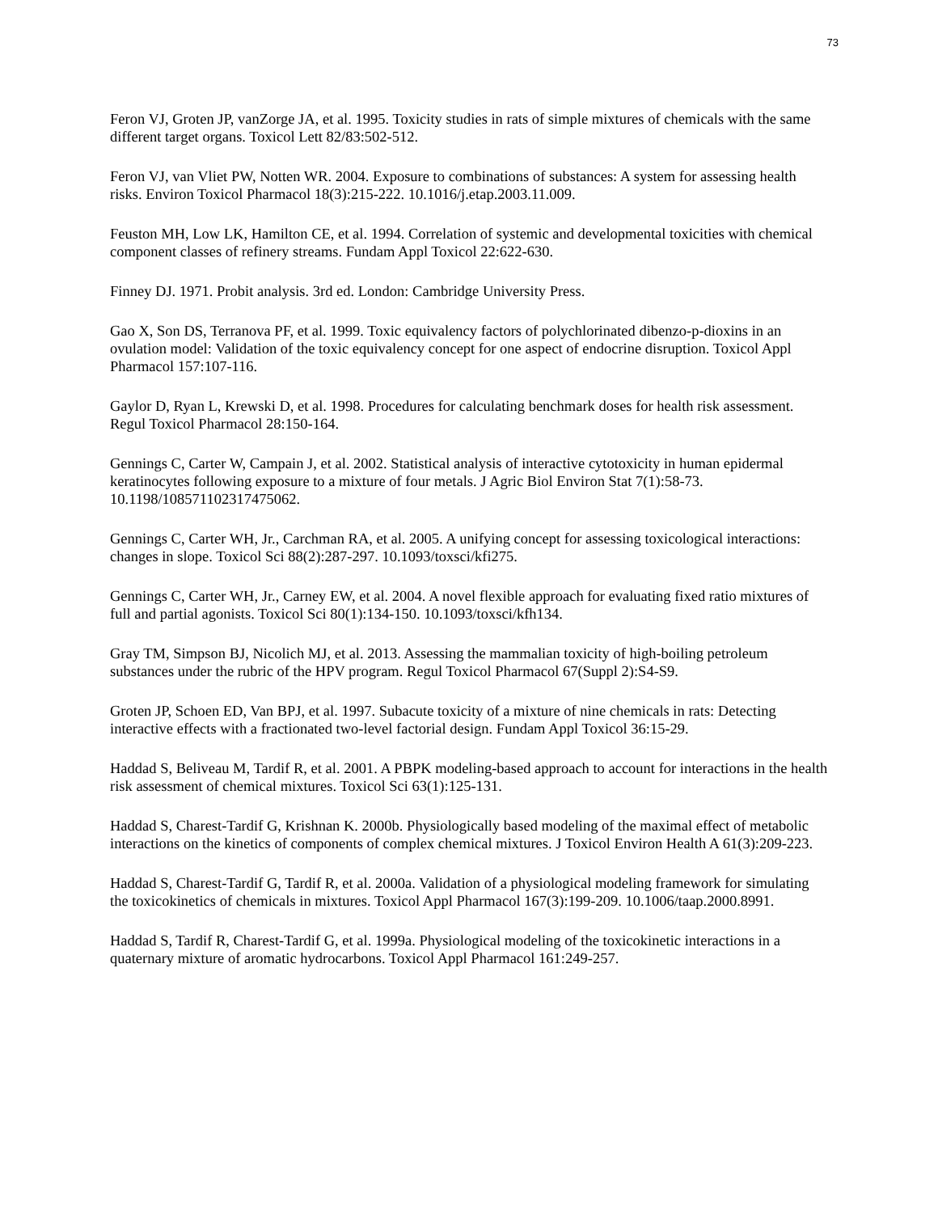73
Feron VJ, Groten JP, vanZorge JA, et al. 1995. Toxicity studies in rats of simple mixtures of chemicals with the same different target organs. Toxicol Lett 82/83:502-512.
Feron VJ, van Vliet PW, Notten WR. 2004. Exposure to combinations of substances: A system for assessing health risks. Environ Toxicol Pharmacol 18(3):215-222. 10.1016/j.etap.2003.11.009.
Feuston MH, Low LK, Hamilton CE, et al. 1994. Correlation of systemic and developmental toxicities with chemical component classes of refinery streams. Fundam Appl Toxicol 22:622-630.
Finney DJ. 1971. Probit analysis. 3rd ed. London: Cambridge University Press.
Gao X, Son DS, Terranova PF, et al. 1999. Toxic equivalency factors of polychlorinated dibenzo-p-dioxins in an ovulation model: Validation of the toxic equivalency concept for one aspect of endocrine disruption. Toxicol Appl Pharmacol 157:107-116.
Gaylor D, Ryan L, Krewski D, et al. 1998. Procedures for calculating benchmark doses for health risk assessment. Regul Toxicol Pharmacol 28:150-164.
Gennings C, Carter W, Campain J, et al. 2002. Statistical analysis of interactive cytotoxicity in human epidermal keratinocytes following exposure to a mixture of four metals. J Agric Biol Environ Stat 7(1):58-73. 10.1198/108571102317475062.
Gennings C, Carter WH, Jr., Carchman RA, et al. 2005. A unifying concept for assessing toxicological interactions: changes in slope. Toxicol Sci 88(2):287-297. 10.1093/toxsci/kfi275.
Gennings C, Carter WH, Jr., Carney EW, et al. 2004. A novel flexible approach for evaluating fixed ratio mixtures of full and partial agonists. Toxicol Sci 80(1):134-150. 10.1093/toxsci/kfh134.
Gray TM, Simpson BJ, Nicolich MJ, et al. 2013. Assessing the mammalian toxicity of high-boiling petroleum substances under the rubric of the HPV program. Regul Toxicol Pharmacol 67(Suppl 2):S4-S9.
Groten JP, Schoen ED, Van BPJ, et al. 1997. Subacute toxicity of a mixture of nine chemicals in rats: Detecting interactive effects with a fractionated two-level factorial design. Fundam Appl Toxicol 36:15-29.
Haddad S, Beliveau M, Tardif R, et al. 2001. A PBPK modeling-based approach to account for interactions in the health risk assessment of chemical mixtures. Toxicol Sci 63(1):125-131.
Haddad S, Charest-Tardif G, Krishnan K. 2000b. Physiologically based modeling of the maximal effect of metabolic interactions on the kinetics of components of complex chemical mixtures. J Toxicol Environ Health A 61(3):209-223.
Haddad S, Charest-Tardif G, Tardif R, et al. 2000a. Validation of a physiological modeling framework for simulating the toxicokinetics of chemicals in mixtures. Toxicol Appl Pharmacol 167(3):199-209. 10.1006/taap.2000.8991.
Haddad S, Tardif R, Charest-Tardif G, et al. 1999a. Physiological modeling of the toxicokinetic interactions in a quaternary mixture of aromatic hydrocarbons. Toxicol Appl Pharmacol 161:249-257.